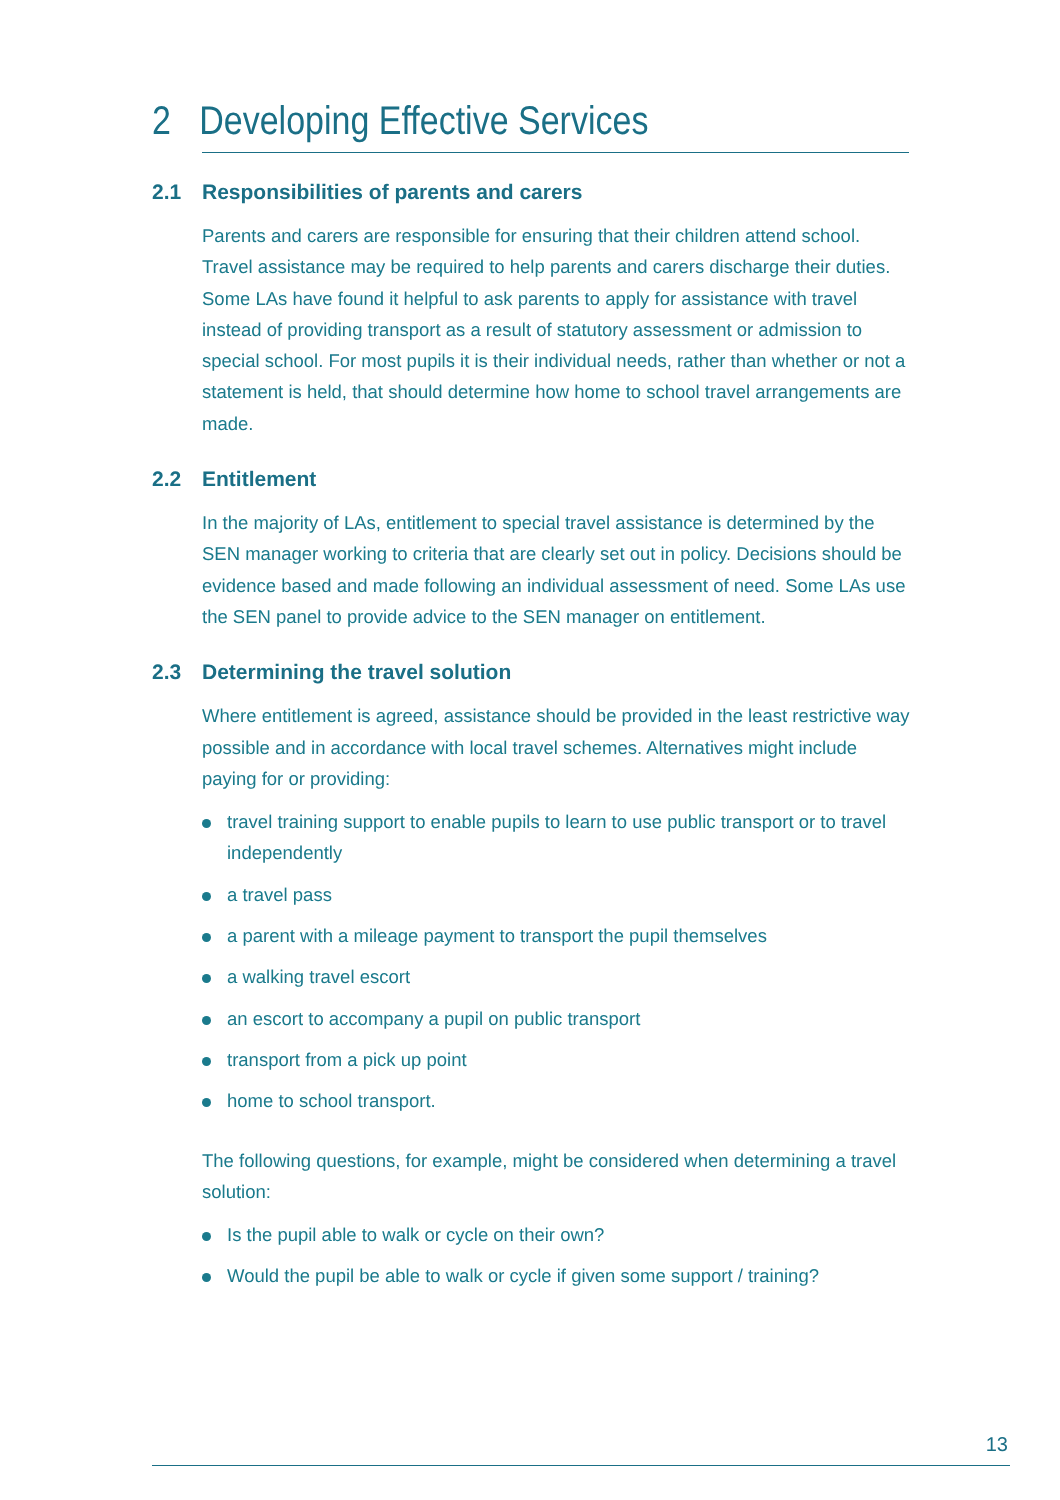2 Developing Effective Services
2.1 Responsibilities of parents and carers
Parents and carers are responsible for ensuring that their children attend school. Travel assistance may be required to help parents and carers discharge their duties. Some LAs have found it helpful to ask parents to apply for assistance with travel instead of providing transport as a result of statutory assessment or admission to special school. For most pupils it is their individual needs, rather than whether or not a statement is held, that should determine how home to school travel arrangements are made.
2.2 Entitlement
In the majority of LAs, entitlement to special travel assistance is determined by the SEN manager working to criteria that are clearly set out in policy. Decisions should be evidence based and made following an individual assessment of need. Some LAs use the SEN panel to provide advice to the SEN manager on entitlement.
2.3 Determining the travel solution
Where entitlement is agreed, assistance should be provided in the least restrictive way possible and in accordance with local travel schemes. Alternatives might include paying for or providing:
travel training support to enable pupils to learn to use public transport or to travel independently
a travel pass
a parent with a mileage payment to transport the pupil themselves
a walking travel escort
an escort to accompany a pupil on public transport
transport from a pick up point
home to school transport.
The following questions, for example, might be considered when determining a travel solution:
Is the pupil able to walk or cycle on their own?
Would the pupil be able to walk or cycle if given some support / training?
13